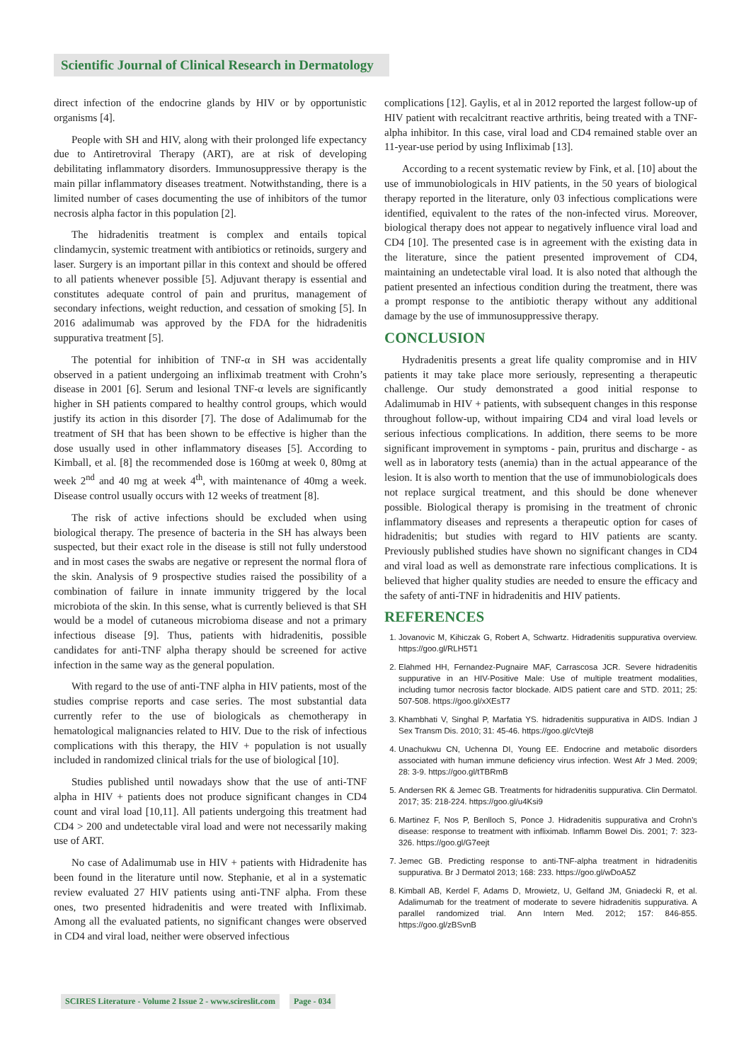Scientific Journal of Clinical Research in Dermatology
direct infection of the endocrine glands by HIV or by opportunistic organisms [4].
People with SH and HIV, along with their prolonged life expectancy due to Antiretroviral Therapy (ART), are at risk of developing debilitating inflammatory disorders. Immunosuppressive therapy is the main pillar inflammatory diseases treatment. Notwithstanding, there is a limited number of cases documenting the use of inhibitors of the tumor necrosis alpha factor in this population [2].
The hidradenitis treatment is complex and entails topical clindamycin, systemic treatment with antibiotics or retinoids, surgery and laser. Surgery is an important pillar in this context and should be offered to all patients whenever possible [5]. Adjuvant therapy is essential and constitutes adequate control of pain and pruritus, management of secondary infections, weight reduction, and cessation of smoking [5]. In 2016 adalimumab was approved by the FDA for the hidradenitis suppurativa treatment [5].
The potential for inhibition of TNF-α in SH was accidentally observed in a patient undergoing an infliximab treatment with Crohn’s disease in 2001 [6]. Serum and lesional TNF-α levels are significantly higher in SH patients compared to healthy control groups, which would justify its action in this disorder [7]. The dose of Adalimumab for the treatment of SH that has been shown to be effective is higher than the dose usually used in other inflammatory diseases [5]. According to Kimball, et al. [8] the recommended dose is 160mg at week 0, 80mg at week 2<sup>nd</sup> and 40 mg at week 4<sup>th</sup>, with maintenance of 40mg a week. Disease control usually occurs with 12 weeks of treatment [8].
The risk of active infections should be excluded when using biological therapy. The presence of bacteria in the SH has always been suspected, but their exact role in the disease is still not fully understood and in most cases the swabs are negative or represent the normal flora of the skin. Analysis of 9 prospective studies raised the possibility of a combination of failure in innate immunity triggered by the local microbiota of the skin. In this sense, what is currently believed is that SH would be a model of cutaneous microbioma disease and not a primary infectious disease [9]. Thus, patients with hidradenitis, possible candidates for anti-TNF alpha therapy should be screened for active infection in the same way as the general population.
With regard to the use of anti-TNF alpha in HIV patients, most of the studies comprise reports and case series. The most substantial data currently refer to the use of biologicals as chemotherapy in hematological malignancies related to HIV. Due to the risk of infectious complications with this therapy, the HIV + population is not usually included in randomized clinical trials for the use of biological [10].
Studies published until nowadays show that the use of anti-TNF alpha in HIV + patients does not produce significant changes in CD4 count and viral load [10,11]. All patients undergoing this treatment had CD4 > 200 and undetectable viral load and were not necessarily making use of ART.
No case of Adalimumab use in HIV + patients with Hidradenite has been found in the literature until now. Stephanie, et al in a systematic review evaluated 27 HIV patients using anti-TNF alpha. From these ones, two presented hidradenitis and were treated with Infliximab. Among all the evaluated patients, no significant changes were observed in CD4 and viral load, neither were observed infectious
complications [12]. Gaylis, et al in 2012 reported the largest follow-up of HIV patient with recalcitrant reactive arthritis, being treated with a TNF-alpha inhibitor. In this case, viral load and CD4 remained stable over an 11-year-use period by using Infliximab [13].
According to a recent systematic review by Fink, et al. [10] about the use of immunobiologicals in HIV patients, in the 50 years of biological therapy reported in the literature, only 03 infectious complications were identified, equivalent to the rates of the non-infected virus. Moreover, biological therapy does not appear to negatively influence viral load and CD4 [10]. The presented case is in agreement with the existing data in the literature, since the patient presented improvement of CD4, maintaining an undetectable viral load. It is also noted that although the patient presented an infectious condition during the treatment, there was a prompt response to the antibiotic therapy without any additional damage by the use of immunosuppressive therapy.
CONCLUSION
Hydradenitis presents a great life quality compromise and in HIV patients it may take place more seriously, representing a therapeutic challenge. Our study demonstrated a good initial response to Adalimumab in HIV + patients, with subsequent changes in this response throughout follow-up, without impairing CD4 and viral load levels or serious infectious complications. In addition, there seems to be more significant improvement in symptoms - pain, pruritus and discharge - as well as in laboratory tests (anemia) than in the actual appearance of the lesion. It is also worth to mention that the use of immunobiologicals does not replace surgical treatment, and this should be done whenever possible. Biological therapy is promising in the treatment of chronic inflammatory diseases and represents a therapeutic option for cases of hidradenitis; but studies with regard to HIV patients are scanty. Previously published studies have shown no significant changes in CD4 and viral load as well as demonstrate rare infectious complications. It is believed that higher quality studies are needed to ensure the efficacy and the safety of anti-TNF in hidradenitis and HIV patients.
REFERENCES
1. Jovanovic M, Kihiczak G, Robert A, Schwartz. Hidradenitis suppurativa overview. https://goo.gl/RLH5T1
2. Elahmed HH, Fernandez-Pugnaire MAF, Carrascosa JCR. Severe hidradenitis suppurative in an HIV-Positive Male: Use of multiple treatment modalities, including tumor necrosis factor blockade. AIDS patient care and STD. 2011; 25: 507-508. https://goo.gl/xXEsT7
3. Khambhati V, Singhal P, Marfatia YS. hidradenitis suppurativa in AIDS. Indian J Sex Transm Dis. 2010; 31: 45-46. https://goo.gl/cVtej8
4. Unachukwu CN, Uchenna DI, Young EE. Endocrine and metabolic disorders associated with human immune deficiency virus infection. West Afr J Med. 2009; 28: 3-9. https://goo.gl/tTBRmB
5. Andersen RK & Jemec GB. Treatments for hidradenitis suppurativa. Clin Dermatol. 2017; 35: 218-224. https://goo.gl/u4Ksi9
6. Martinez F, Nos P, Benlloch S, Ponce J. Hidradenitis suppurativa and Crohn’s disease: response to treatment with infliximab. Inflamm Bowel Dis. 2001; 7: 323-326. https://goo.gl/G7eejt
7. Jemec GB. Predicting response to anti-TNF-alpha treatment in hidradenitis suppurativa. Br J Dermatol 2013; 168: 233. https://goo.gl/wDoA5Z
8. Kimball AB, Kerdel F, Adams D, Mrowietz, U, Gelfand JM, Gniadecki R, et al. Adalimumab for the treatment of moderate to severe hidradenitis suppurativa. A parallel randomized trial. Ann Intern Med. 2012; 157: 846-855. https://goo.gl/zBSvnB
SCIRES Literature - Volume 2 Issue 2 - www.scireslit.com Page - 034